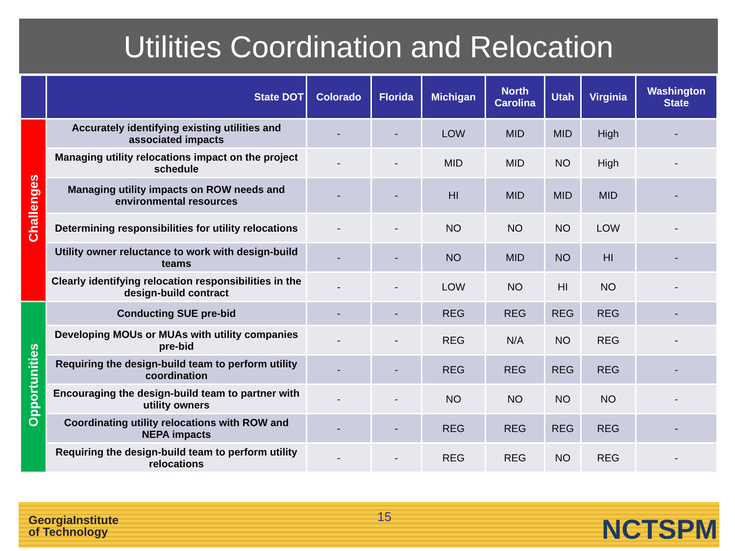Utilities Coordination and Relocation
| | State DOT | Colorado | Florida | Michigan | North Carolina | Utah | Virginia | Washington State |
| --- | --- | --- | --- | --- | --- | --- | --- | --- |
| Challenges | Accurately identifying existing utilities and associated impacts | - | - | LOW | MID | MID | High | - |
| | Managing utility relocations impact on the project schedule | - | - | MID | MID | NO | High | - |
| | Managing utility impacts on ROW needs and environmental resources | - | - | HI | MID | MID | MID | - |
| | Determining responsibilities for utility relocations | - | - | NO | NO | NO | LOW | - |
| | Utility owner reluctance to work with design-build teams | - | - | NO | MID | NO | HI | - |
| | Clearly identifying relocation responsibilities in the design-build contract | - | - | LOW | NO | HI | NO | - |
| Opportunities | Conducting SUE pre-bid | - | - | REG | REG | REG | REG | - |
| | Developing MOUs or MUAs with utility companies pre-bid | - | - | REG | N/A | NO | REG | - |
| | Requiring the design-build team to perform utility coordination | - | - | REG | REG | REG | REG | - |
| | Encouraging the design-build team to partner with utility owners | - | - | NO | NO | NO | NO | - |
| | Coordinating utility relocations with ROW and NEPA impacts | - | - | REG | REG | REG | REG | - |
| | Requiring the design-build team to perform utility relocations | - | - | REG | REG | NO | REG | - |
GeorgiaInstitute
of Technology
15 NCTSPM